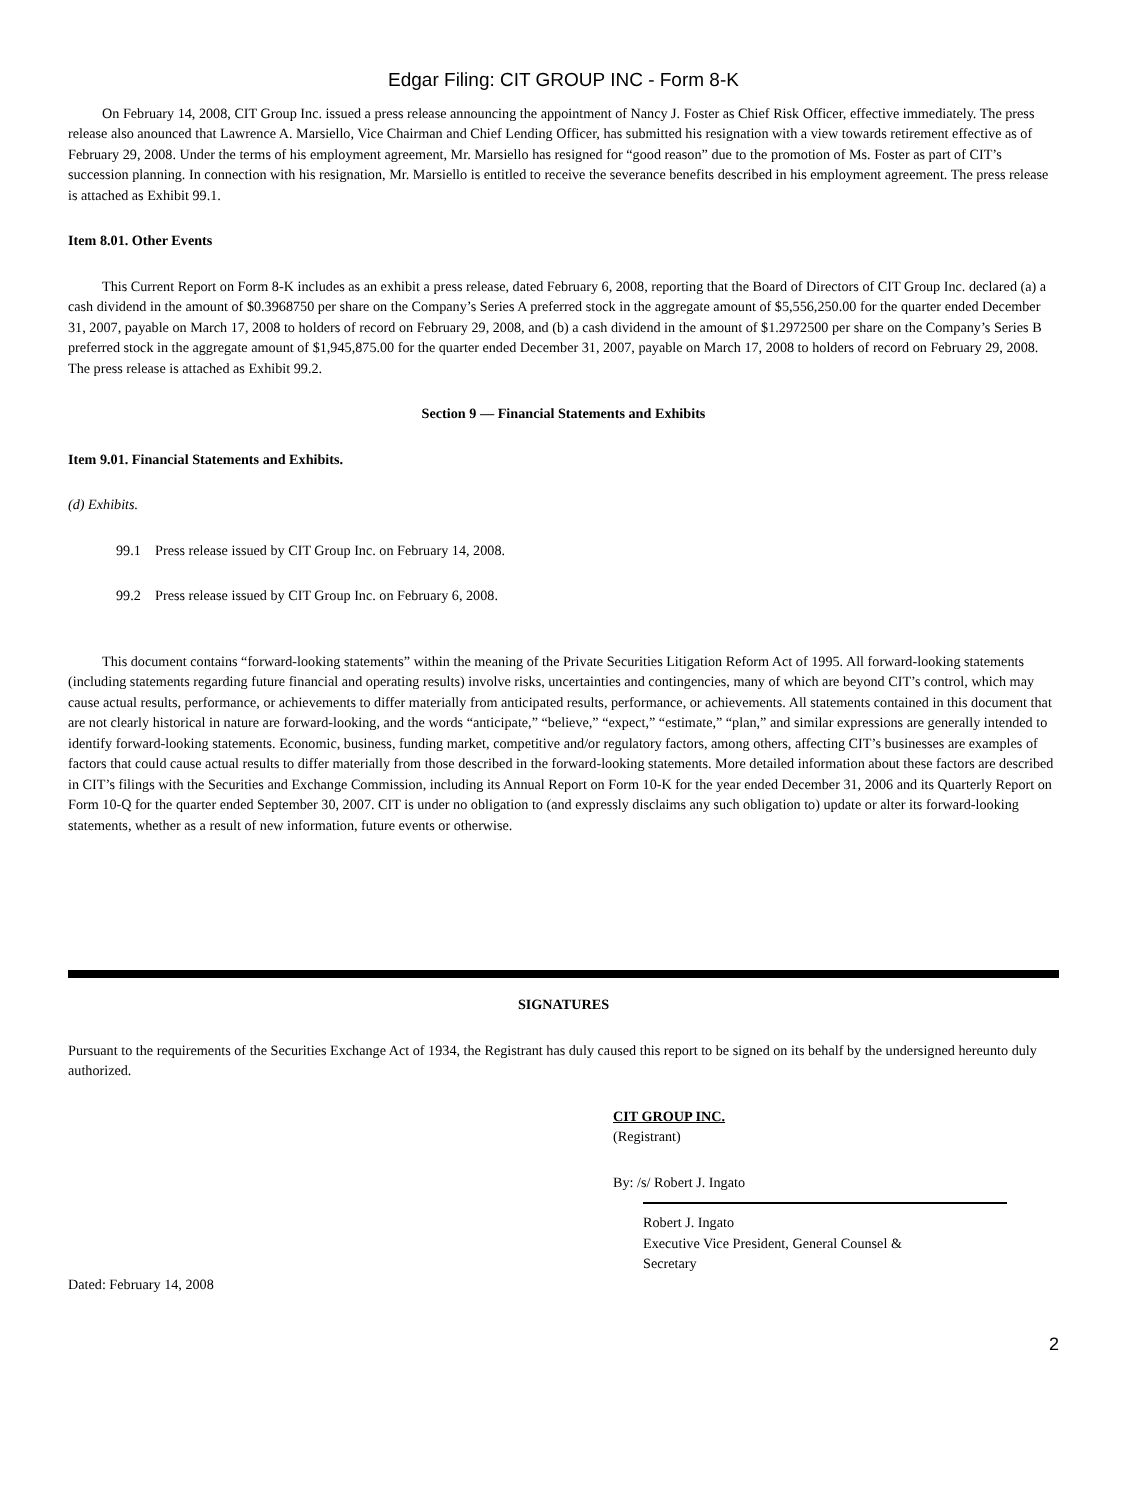Edgar Filing: CIT GROUP INC - Form 8-K
On February 14, 2008, CIT Group Inc. issued a press release announcing the appointment of Nancy J. Foster as Chief Risk Officer, effective immediately. The press release also anounced that Lawrence A. Marsiello, Vice Chairman and Chief Lending Officer, has submitted his resignation with a view towards retirement effective as of February 29, 2008. Under the terms of his employment agreement, Mr. Marsiello has resigned for “good reason” due to the promotion of Ms. Foster as part of CIT’s succession planning. In connection with his resignation, Mr. Marsiello is entitled to receive the severance benefits described in his employment agreement. The press release is attached as Exhibit 99.1.
Item 8.01. Other Events
This Current Report on Form 8-K includes as an exhibit a press release, dated February 6, 2008, reporting that the Board of Directors of CIT Group Inc. declared (a) a cash dividend in the amount of $0.3968750 per share on the Company’s Series A preferred stock in the aggregate amount of $5,556,250.00 for the quarter ended December 31, 2007, payable on March 17, 2008 to holders of record on February 29, 2008, and (b) a cash dividend in the amount of $1.2972500 per share on the Company’s Series B preferred stock in the aggregate amount of $1,945,875.00 for the quarter ended December 31, 2007, payable on March 17, 2008 to holders of record on February 29, 2008. The press release is attached as Exhibit 99.2.
Section 9 — Financial Statements and Exhibits
Item 9.01. Financial Statements and Exhibits.
(d) Exhibits.
99.1 Press release issued by CIT Group Inc. on February 14, 2008.
99.2 Press release issued by CIT Group Inc. on February 6, 2008.
This document contains “forward-looking statements” within the meaning of the Private Securities Litigation Reform Act of 1995. All forward-looking statements (including statements regarding future financial and operating results) involve risks, uncertainties and contingencies, many of which are beyond CIT’s control, which may cause actual results, performance, or achievements to differ materially from anticipated results, performance, or achievements. All statements contained in this document that are not clearly historical in nature are forward-looking, and the words “anticipate,” “believe,” “expect,” “estimate,” “plan,” and similar expressions are generally intended to identify forward-looking statements. Economic, business, funding market, competitive and/or regulatory factors, among others, affecting CIT’s businesses are examples of factors that could cause actual results to differ materially from those described in the forward-looking statements. More detailed information about these factors are described in CIT’s filings with the Securities and Exchange Commission, including its Annual Report on Form 10-K for the year ended December 31, 2006 and its Quarterly Report on Form 10-Q for the quarter ended September 30, 2007. CIT is under no obligation to (and expressly disclaims any such obligation to) update or alter its forward-looking statements, whether as a result of new information, future events or otherwise.
SIGNATURES
Pursuant to the requirements of the Securities Exchange Act of 1934, the Registrant has duly caused this report to be signed on its behalf by the undersigned hereunto duly authorized.
CIT GROUP INC.
(Registrant)
By: /s/ Robert J. Ingato
Robert J. Ingato
Executive Vice President, General Counsel &
Secretary
Dated: February 14, 2008
2